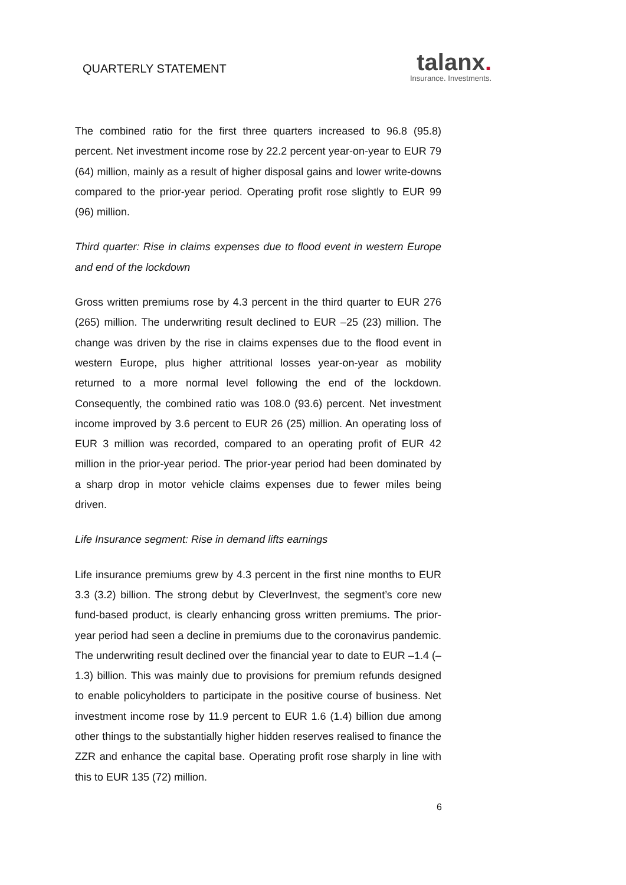QUARTERLY STATEMENT
talanx.
Insurance. Investments.
The combined ratio for the first three quarters increased to 96.8 (95.8) percent. Net investment income rose by 22.2 percent year-on-year to EUR 79 (64) million, mainly as a result of higher disposal gains and lower write-downs compared to the prior-year period. Operating profit rose slightly to EUR 99 (96) million.
Third quarter: Rise in claims expenses due to flood event in western Europe and end of the lockdown
Gross written premiums rose by 4.3 percent in the third quarter to EUR 276 (265) million. The underwriting result declined to EUR –25 (23) million. The change was driven by the rise in claims expenses due to the flood event in western Europe, plus higher attritional losses year-on-year as mobility returned to a more normal level following the end of the lockdown. Consequently, the combined ratio was 108.0 (93.6) percent. Net investment income improved by 3.6 percent to EUR 26 (25) million. An operating loss of EUR 3 million was recorded, compared to an operating profit of EUR 42 million in the prior-year period. The prior-year period had been dominated by a sharp drop in motor vehicle claims expenses due to fewer miles being driven.
Life Insurance segment: Rise in demand lifts earnings
Life insurance premiums grew by 4.3 percent in the first nine months to EUR 3.3 (3.2) billion. The strong debut by CleverInvest, the segment’s core new fund-based product, is clearly enhancing gross written premiums. The prior-year period had seen a decline in premiums due to the coronavirus pandemic. The underwriting result declined over the financial year to date to EUR –1.4 (–1.3) billion. This was mainly due to provisions for premium refunds designed to enable policyholders to participate in the positive course of business. Net investment income rose by 11.9 percent to EUR 1.6 (1.4) billion due among other things to the substantially higher hidden reserves realised to finance the ZZR and enhance the capital base. Operating profit rose sharply in line with this to EUR 135 (72) million.
6